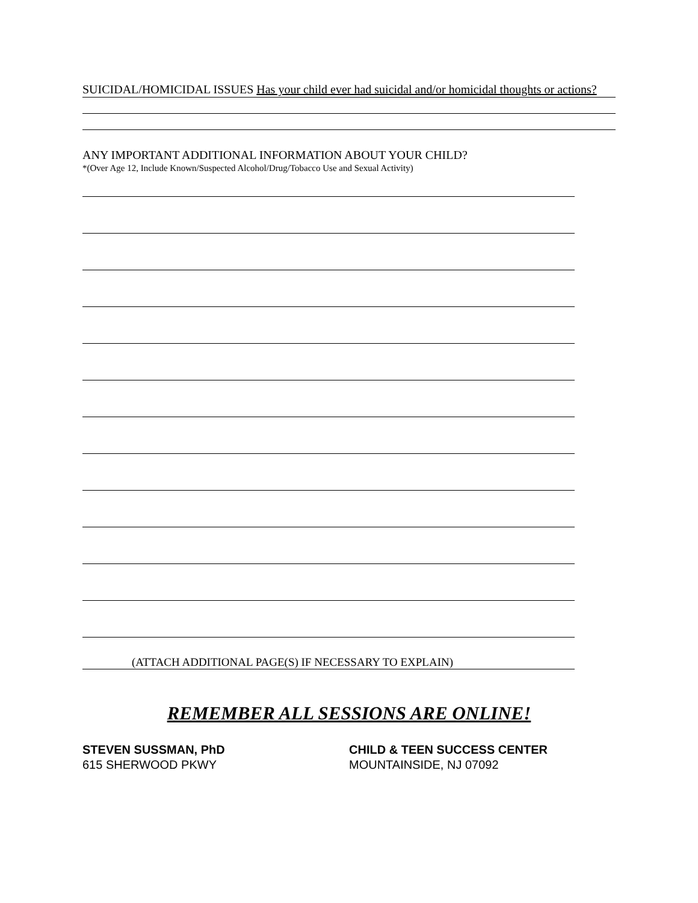SUICIDAL/HOMICIDAL ISSUES Has your child ever had suicidal and/or homicidal thoughts or actions?
ANY IMPORTANT ADDITIONAL INFORMATION ABOUT YOUR CHILD?
*(Over Age 12, Include Known/Suspected Alcohol/Drug/Tobacco Use and Sexual Activity)
(ATTACH ADDITIONAL PAGE(S) IF NECESSARY TO EXPLAIN)
REMEMBER ALL SESSIONS ARE ONLINE!
STEVEN SUSSMAN, PhD
615 SHERWOOD PKWY
CHILD & TEEN SUCCESS CENTER
MOUNTAINSIDE, NJ 07092